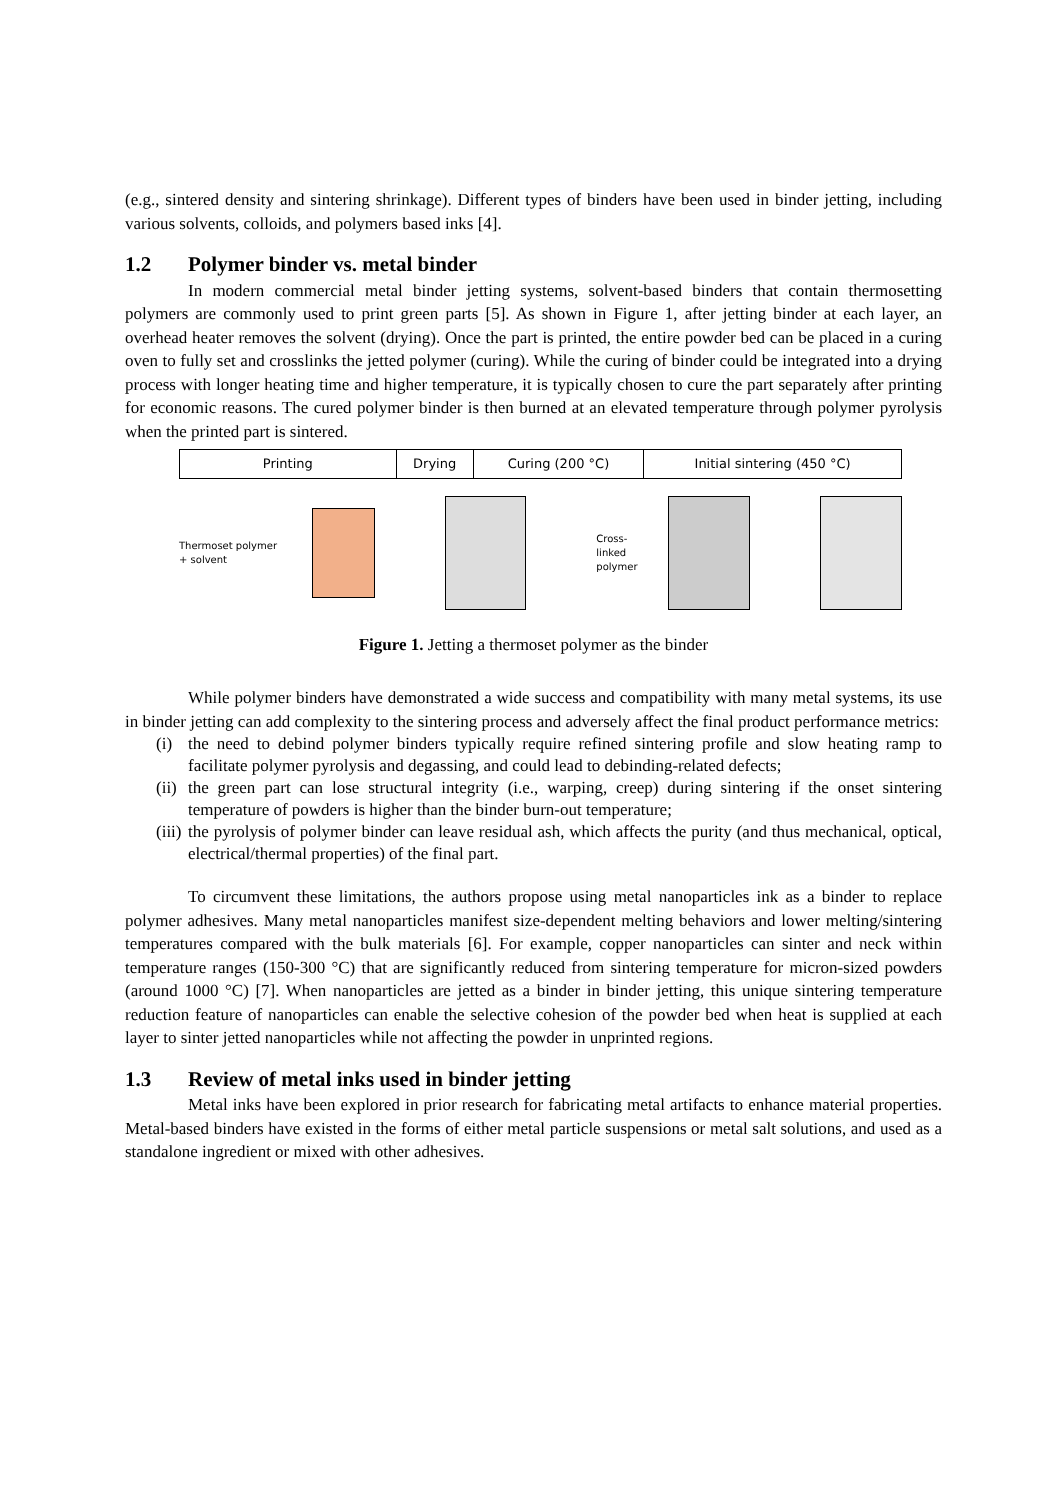(e.g., sintered density and sintering shrinkage). Different types of binders have been used in binder jetting, including various solvents, colloids, and polymers based inks [4].
1.2 Polymer binder vs. metal binder
In modern commercial metal binder jetting systems, solvent-based binders that contain thermosetting polymers are commonly used to print green parts [5]. As shown in Figure 1, after jetting binder at each layer, an overhead heater removes the solvent (drying). Once the part is printed, the entire powder bed can be placed in a curing oven to fully set and crosslinks the jetted polymer (curing). While the curing of binder could be integrated into a drying process with longer heating time and higher temperature, it is typically chosen to cure the part separately after printing for economic reasons. The cured polymer binder is then burned at an elevated temperature through polymer pyrolysis when the printed part is sintered.
| Printing | Drying | Curing (200 °C) | Initial sintering (450 °C) |
Thermoset polymer
+ solvent
Cross-linked
polymer
Figure 1. Jetting a thermoset polymer as the binder
While polymer binders have demonstrated a wide success and compatibility with many metal systems, its use in binder jetting can add complexity to the sintering process and adversely affect the final product performance metrics:
(i) the need to debind polymer binders typically require refined sintering profile and slow heating ramp to facilitate polymer pyrolysis and degassing, and could lead to debinding-related defects;
(ii) the green part can lose structural integrity (i.e., warping, creep) during sintering if the onset sintering temperature of powders is higher than the binder burn-out temperature;
(iii) the pyrolysis of polymer binder can leave residual ash, which affects the purity (and thus mechanical, optical, electrical/thermal properties) of the final part.
To circumvent these limitations, the authors propose using metal nanoparticles ink as a binder to replace polymer adhesives. Many metal nanoparticles manifest size-dependent melting behaviors and lower melting/sintering temperatures compared with the bulk materials [6]. For example, copper nanoparticles can sinter and neck within temperature ranges (150-300 °C) that are significantly reduced from sintering temperature for micron-sized powders (around 1000 °C) [7]. When nanoparticles are jetted as a binder in binder jetting, this unique sintering temperature reduction feature of nanoparticles can enable the selective cohesion of the powder bed when heat is supplied at each layer to sinter jetted nanoparticles while not affecting the powder in unprinted regions.
1.3 Review of metal inks used in binder jetting
Metal inks have been explored in prior research for fabricating metal artifacts to enhance material properties. Metal-based binders have existed in the forms of either metal particle suspensions or metal salt solutions, and used as a standalone ingredient or mixed with other adhesives.